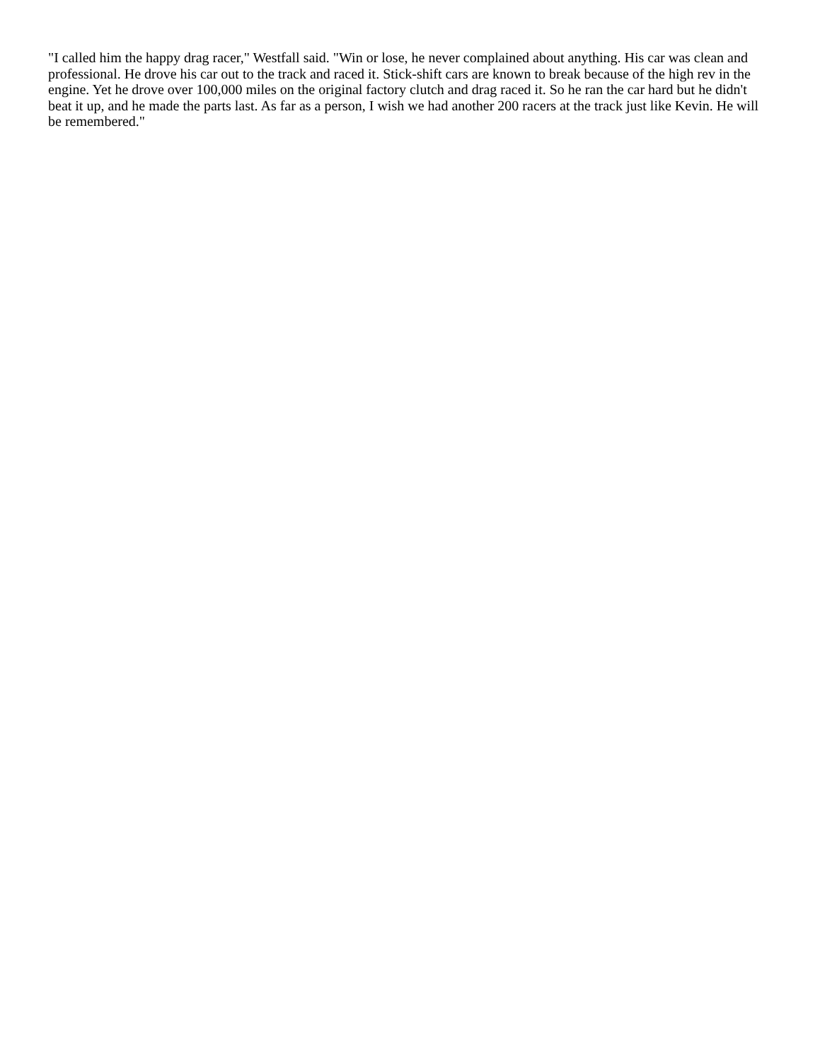"I called him the happy drag racer," Westfall said. "Win or lose, he never complained about anything. His car was clean and professional. He drove his car out to the track and raced it. Stick-shift cars are known to break because of the high rev in the engine. Yet he drove over 100,000 miles on the original factory clutch and drag raced it. So he ran the car hard but he didn't beat it up, and he made the parts last. As far as a person, I wish we had another 200 racers at the track just like Kevin. He will be remembered."